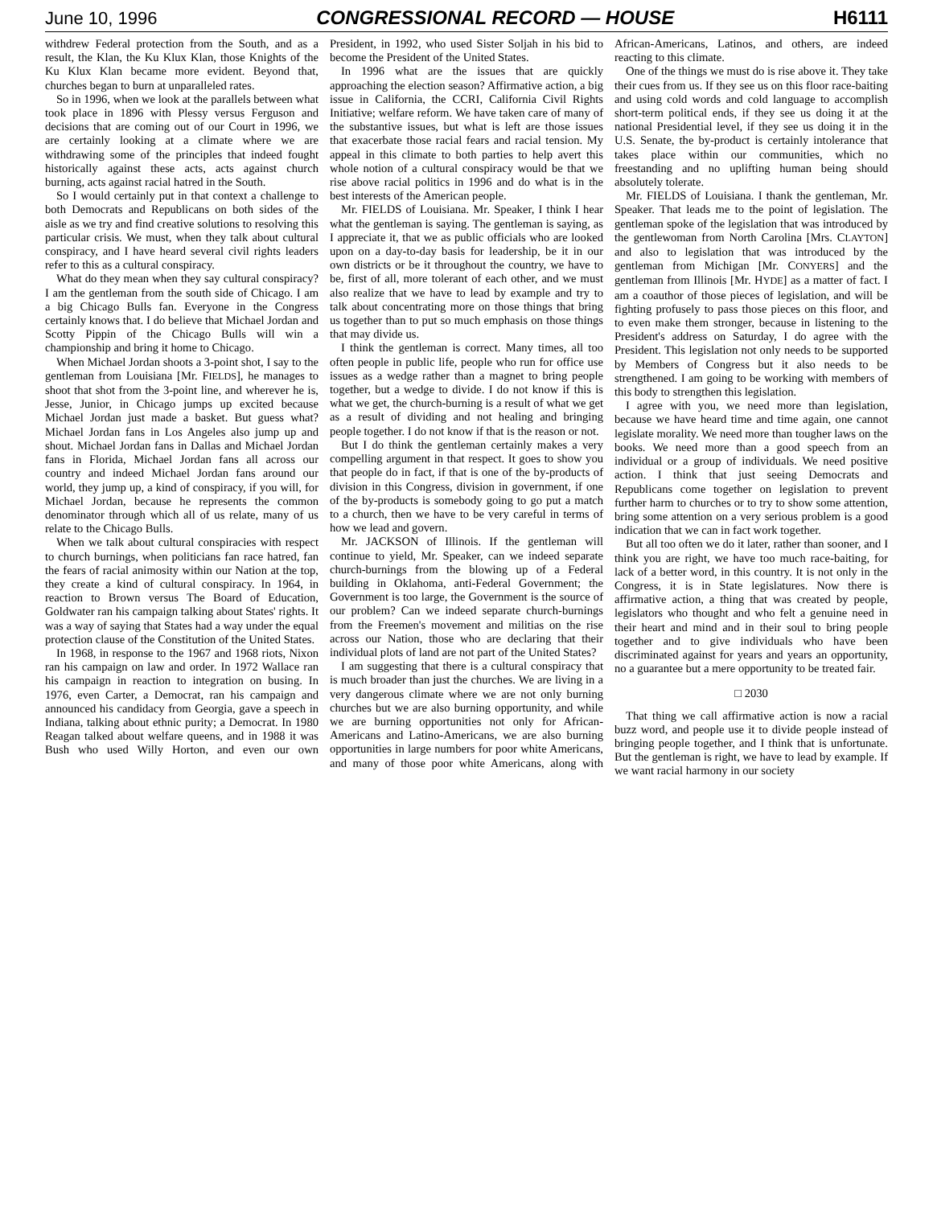June 10, 1996 CONGRESSIONAL RECORD — HOUSE H6111
withdrew Federal protection from the South, and as a result, the Klan, the Ku Klux Klan, those Knights of the Ku Klux Klan became more evident. Beyond that, churches began to burn at unparalleled rates.
So in 1996, when we look at the parallels between what took place in 1896 with Plessy versus Ferguson and decisions that are coming out of our Court in 1996, we are certainly looking at a climate where we are withdrawing some of the principles that indeed fought historically against these acts, acts against church burning, acts against racial hatred in the South.
So I would certainly put in that context a challenge to both Democrats and Republicans on both sides of the aisle as we try and find creative solutions to resolving this particular crisis. We must, when they talk about cultural conspiracy, and I have heard several civil rights leaders refer to this as a cultural conspiracy.
What do they mean when they say cultural conspiracy? I am the gentleman from the south side of Chicago. I am a big Chicago Bulls fan. Everyone in the Congress certainly knows that. I do believe that Michael Jordan and Scotty Pippin of the Chicago Bulls will win a championship and bring it home to Chicago.
When Michael Jordan shoots a 3-point shot, I say to the gentleman from Louisiana [Mr. FIELDS], he manages to shoot that shot from the 3-point line, and wherever he is, Jesse, Junior, in Chicago jumps up excited because Michael Jordan just made a basket. But guess what? Michael Jordan fans in Los Angeles also jump up and shout. Michael Jordan fans in Dallas and Michael Jordan fans in Florida, Michael Jordan fans all across our country and indeed Michael Jordan fans around our world, they jump up, a kind of conspiracy, if you will, for Michael Jordan, because he represents the common denominator through which all of us relate, many of us relate to the Chicago Bulls.
When we talk about cultural conspiracies with respect to church burnings, when politicians fan race hatred, fan the fears of racial animosity within our Nation at the top, they create a kind of cultural conspiracy. In 1964, in reaction to Brown versus The Board of Education, Goldwater ran his campaign talking about States' rights. It was a way of saying that States had a way under the equal protection clause of the Constitution of the United States.
In 1968, in response to the 1967 and 1968 riots, Nixon ran his campaign on law and order. In 1972 Wallace ran his campaign in reaction to integration on busing. In 1976, even Carter, a Democrat, ran his campaign and announced his candidacy from Georgia, gave a speech in Indiana, talking about ethnic purity; a Democrat. In 1980 Reagan talked about welfare queens, and in 1988 it was Bush who used Willy Horton, and even our own President, in 1992, who used Sister Soljah in his bid to become the President of the United States.
In 1996 what are the issues that are quickly approaching the election season? Affirmative action, a big issue in California, the CCRI, California Civil Rights Initiative; welfare reform. We have taken care of many of the substantive issues, but what is left are those issues that exacerbate those racial fears and racial tension. My appeal in this climate to both parties to help avert this whole notion of a cultural conspiracy would be that we rise above racial politics in 1996 and do what is in the best interests of the American people.
Mr. FIELDS of Louisiana. Mr. Speaker, I think I hear what the gentleman is saying. The gentleman is saying, as I appreciate it, that we as public officials who are looked upon on a day-to-day basis for leadership, be it in our own districts or be it throughout the country, we have to be, first of all, more tolerant of each other, and we must also realize that we have to lead by example and try to talk about concentrating more on those things that bring us together than to put so much emphasis on those things that may divide us.
I think the gentleman is correct. Many times, all too often people in public life, people who run for office use issues as a wedge rather than a magnet to bring people together, but a wedge to divide. I do not know if this is what we get, the church-burning is a result of what we get as a result of dividing and not healing and bringing people together. I do not know if that is the reason or not.
But I do think the gentleman certainly makes a very compelling argument in that respect. It goes to show you that people do in fact, if that is one of the by-products of division in this Congress, division in government, if one of the by-products is somebody going to go put a match to a church, then we have to be very careful in terms of how we lead and govern.
Mr. JACKSON of Illinois. If the gentleman will continue to yield, Mr. Speaker, can we indeed separate church-burnings from the blowing up of a Federal building in Oklahoma, anti-Federal Government; the Government is too large, the Government is the source of our problem? Can we indeed separate church-burnings from the Freemen's movement and militias on the rise across our Nation, those who are declaring that their individual plots of land are not part of the United States?
I am suggesting that there is a cultural conspiracy that is much broader than just the churches. We are living in a very dangerous climate where we are not only burning churches but we are also burning opportunity, and while we are burning opportunities not only for African-Americans and Latino-Americans, we are also burning opportunities in large numbers for poor white Americans, and many of those poor white Americans, along with African-Americans, Latinos, and others, are indeed reacting to this climate.
One of the things we must do is rise above it. They take their cues from us. If they see us on this floor race-baiting and using cold words and cold language to accomplish short-term political ends, if they see us doing it at the national Presidential level, if they see us doing it in the U.S. Senate, the by-product is certainly intolerance that takes place within our communities, which no freestanding and no uplifting human being should absolutely tolerate.
Mr. FIELDS of Louisiana. I thank the gentleman, Mr. Speaker. That leads me to the point of legislation. The gentleman spoke of the legislation that was introduced by the gentlewoman from North Carolina [Mrs. CLAYTON] and also to legislation that was introduced by the gentleman from Michigan [Mr. CONYERS] and the gentleman from Illinois [Mr. HYDE] as a matter of fact. I am a coauthor of those pieces of legislation, and will be fighting profusely to pass those pieces on this floor, and to even make them stronger, because in listening to the President's address on Saturday, I do agree with the President. This legislation not only needs to be supported by Members of Congress but it also needs to be strengthened. I am going to be working with members of this body to strengthen this legislation.
I agree with you, we need more than legislation, because we have heard time and time again, one cannot legislate morality. We need more than tougher laws on the books. We need more than a good speech from an individual or a group of individuals. We need positive action. I think that just seeing Democrats and Republicans come together on legislation to prevent further harm to churches or to try to show some attention, bring some attention on a very serious problem is a good indication that we can in fact work together.
But all too often we do it later, rather than sooner, and I think you are right, we have too much race-baiting, for lack of a better word, in this country. It is not only in the Congress, it is in State legislatures. Now there is affirmative action, a thing that was created by people, legislators who thought and who felt a genuine need in their heart and mind and in their soul to bring people together and to give individuals who have been discriminated against for years and years an opportunity, no a guarantee but a mere opportunity to be treated fair.
□ 2030
That thing we call affirmative action is now a racial buzz word, and people use it to divide people instead of bringing people together, and I think that is unfortunate. But the gentleman is right, we have to lead by example. If we want racial harmony in our society